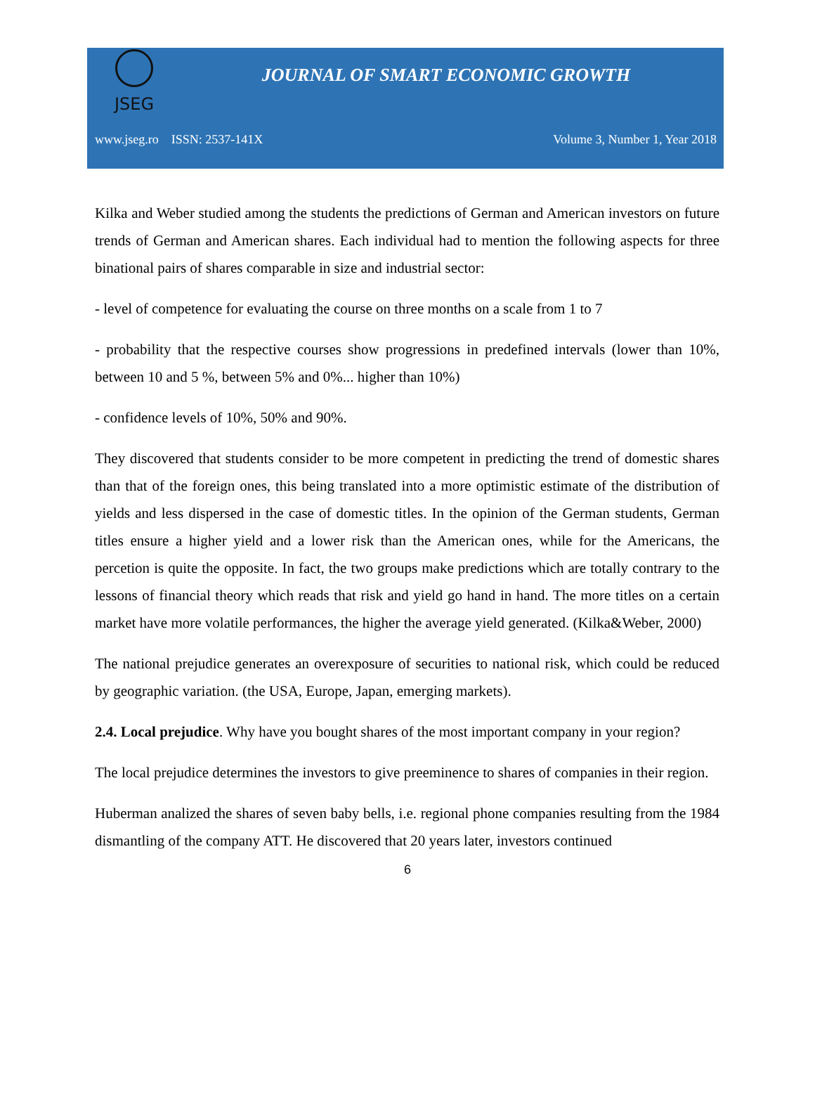JSEG
JOURNAL OF SMART ECONOMIC GROWTH
www.jseg.ro ISSN: 2537-141X Volume 3, Number 1, Year 2018
Kilka and Weber studied among the students the predictions of German and American investors on future trends of German and American shares. Each individual had to mention the following aspects for three binational pairs of shares comparable in size and industrial sector:
- level of competence for evaluating the course on three months on a scale from 1 to 7
- probability that the respective courses show progressions in predefined intervals (lower than 10%, between 10 and 5 %, between 5% and 0%... higher than 10%)
- confidence levels of 10%, 50% and 90%.
They discovered that students consider to be more competent in predicting the trend of domestic shares than that of the foreign ones, this being translated into a more optimistic estimate of the distribution of yields and less dispersed in the case of domestic titles. In the opinion of the German students, German titles ensure a higher yield and a lower risk than the American ones, while for the Americans, the percetion is quite the opposite. In fact, the two groups make predictions which are totally contrary to the lessons of financial theory which reads that risk and yield go hand in hand. The more titles on a certain market have more volatile performances, the higher the average yield generated. (Kilka&Weber, 2000)
The national prejudice generates an overexposure of securities to national risk, which could be reduced by geographic variation. (the USA, Europe, Japan, emerging markets).
2.4. Local prejudice. Why have you bought shares of the most important company in your region?
The local prejudice determines the investors to give preeminence to shares of companies in their region.
Huberman analized the shares of seven baby bells, i.e. regional phone companies resulting from the 1984 dismantling of the company ATT. He discovered that 20 years later, investors continued
6